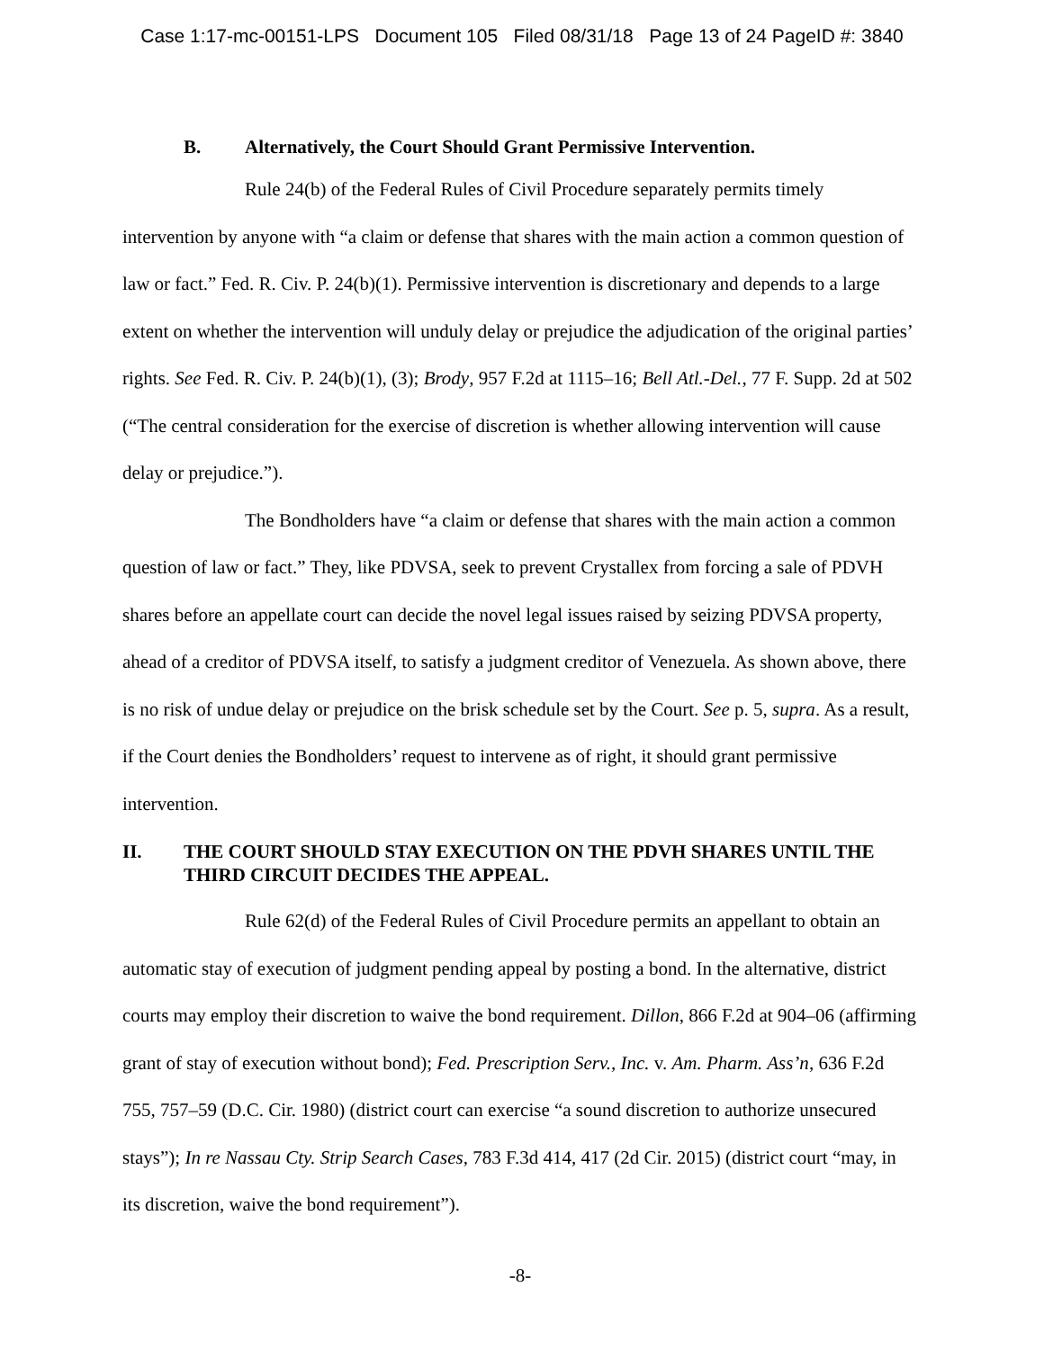Case 1:17-mc-00151-LPS Document 105 Filed 08/31/18 Page 13 of 24 PageID #: 3840
B. Alternatively, the Court Should Grant Permissive Intervention.
Rule 24(b) of the Federal Rules of Civil Procedure separately permits timely intervention by anyone with “a claim or defense that shares with the main action a common question of law or fact.” Fed. R. Civ. P. 24(b)(1). Permissive intervention is discretionary and depends to a large extent on whether the intervention will unduly delay or prejudice the adjudication of the original parties’ rights. See Fed. R. Civ. P. 24(b)(1), (3); Brody, 957 F.2d at 1115–16; Bell Atl.-Del., 77 F. Supp. 2d at 502 (“The central consideration for the exercise of discretion is whether allowing intervention will cause delay or prejudice.”).
The Bondholders have “a claim or defense that shares with the main action a common question of law or fact.” They, like PDVSA, seek to prevent Crystallex from forcing a sale of PDVH shares before an appellate court can decide the novel legal issues raised by seizing PDVSA property, ahead of a creditor of PDVSA itself, to satisfy a judgment creditor of Venezuela. As shown above, there is no risk of undue delay or prejudice on the brisk schedule set by the Court. See p. 5, supra. As a result, if the Court denies the Bondholders’ request to intervene as of right, it should grant permissive intervention.
II. THE COURT SHOULD STAY EXECUTION ON THE PDVH SHARES UNTIL THE THIRD CIRCUIT DECIDES THE APPEAL.
Rule 62(d) of the Federal Rules of Civil Procedure permits an appellant to obtain an automatic stay of execution of judgment pending appeal by posting a bond. In the alternative, district courts may employ their discretion to waive the bond requirement. Dillon, 866 F.2d at 904–06 (affirming grant of stay of execution without bond); Fed. Prescription Serv., Inc. v. Am. Pharm. Ass’n, 636 F.2d 755, 757–59 (D.C. Cir. 1980) (district court can exercise “a sound discretion to authorize unsecured stays”); In re Nassau Cty. Strip Search Cases, 783 F.3d 414, 417 (2d Cir. 2015) (district court “may, in its discretion, waive the bond requirement”).
-8-